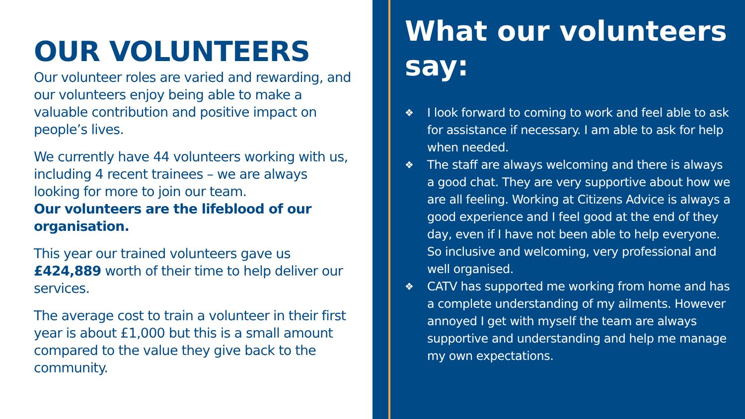OUR VOLUNTEERS
Our volunteer roles are varied and rewarding, and our volunteers enjoy being able to make a valuable contribution and positive impact on people’s lives.
We currently have 44 volunteers working with us, including 4 recent trainees – we are always looking for more to join our team.
Our volunteers are the lifeblood of our organisation.
This year our trained volunteers gave us £424,889 worth of their time to help deliver our services.
The average cost to train a volunteer in their first year is about £1,000 but this is a small amount compared to the value they give back to the community.
What our volunteers say:
❖ I look forward to coming to work and feel able to ask for assistance if necessary. I am able to ask for help when needed.
❖ The staff are always welcoming and there is always a good chat. They are very supportive about how we are all feeling. Working at Citizens Advice is always a good experience and I feel good at the end of they day, even if I have not been able to help everyone. So inclusive and welcoming, very professional and well organised.
❖ CATV has supported me working from home and has a complete understanding of my ailments. However annoyed I get with myself the team are always supportive and understanding and help me manage my own expectations.